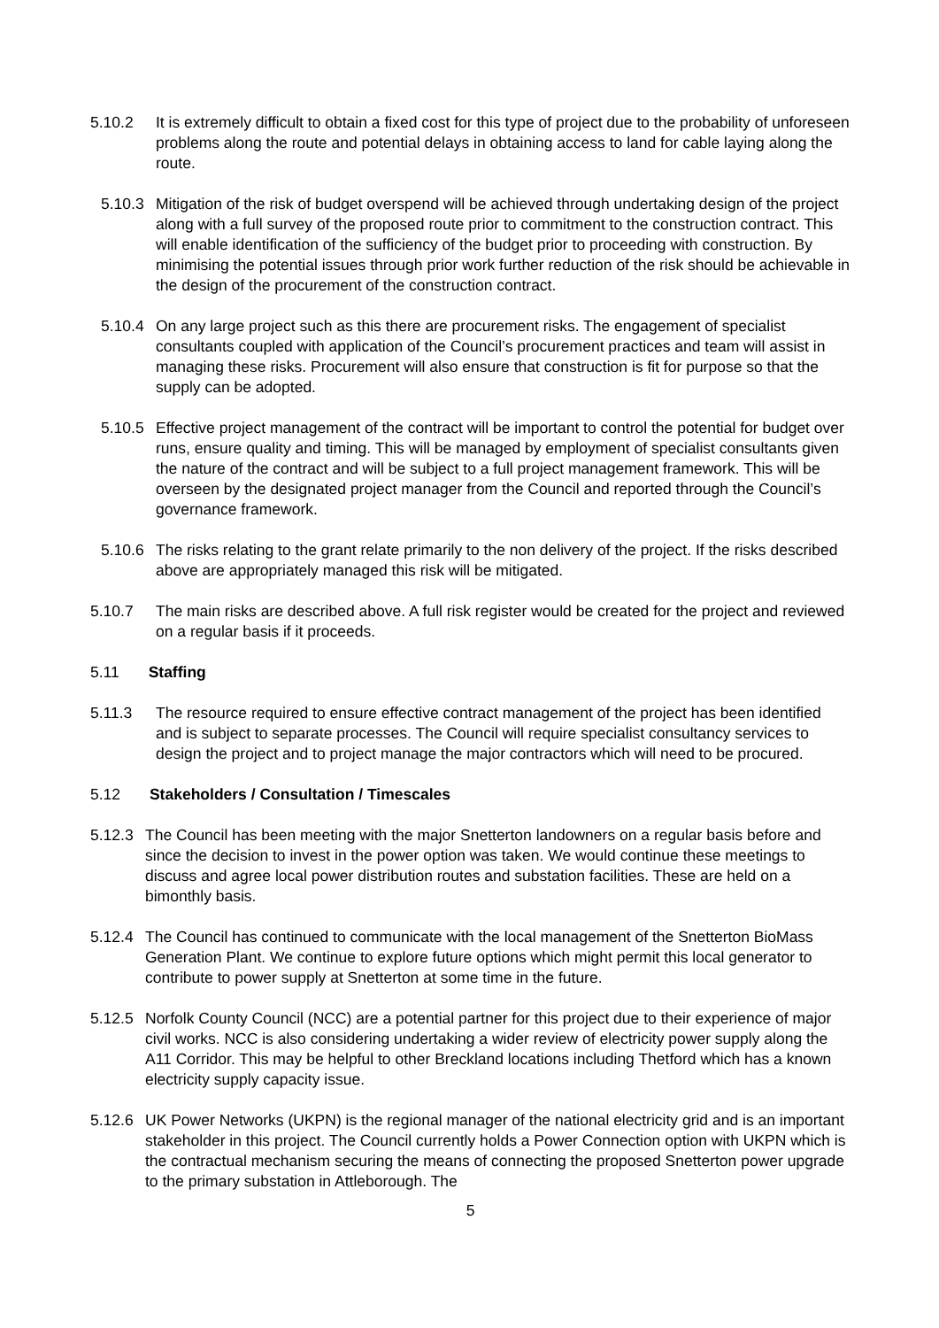5.10.2 It is extremely difficult to obtain a fixed cost for this type of project due to the probability of unforeseen problems along the route and potential delays in obtaining access to land for cable laying along the route.
5.10.3 Mitigation of the risk of budget overspend will be achieved through undertaking design of the project along with a full survey of the proposed route prior to commitment to the construction contract. This will enable identification of the sufficiency of the budget prior to proceeding with construction. By minimising the potential issues through prior work further reduction of the risk should be achievable in the design of the procurement of the construction contract.
5.10.4 On any large project such as this there are procurement risks. The engagement of specialist consultants coupled with application of the Council’s procurement practices and team will assist in managing these risks. Procurement will also ensure that construction is fit for purpose so that the supply can be adopted.
5.10.5 Effective project management of the contract will be important to control the potential for budget over runs, ensure quality and timing. This will be managed by employment of specialist consultants given the nature of the contract and will be subject to a full project management framework. This will be overseen by the designated project manager from the Council and reported through the Council’s governance framework.
5.10.6 The risks relating to the grant relate primarily to the non delivery of the project. If the risks described above are appropriately managed this risk will be mitigated.
5.10.7 The main risks are described above. A full risk register would be created for the project and reviewed on a regular basis if it proceeds.
5.11 Staffing
5.11.3 The resource required to ensure effective contract management of the project has been identified and is subject to separate processes. The Council will require specialist consultancy services to design the project and to project manage the major contractors which will need to be procured.
5.12 Stakeholders / Consultation / Timescales
5.12.3 The Council has been meeting with the major Snetterton landowners on a regular basis before and since the decision to invest in the power option was taken. We would continue these meetings to discuss and agree local power distribution routes and substation facilities. These are held on a bimonthly basis.
5.12.4 The Council has continued to communicate with the local management of the Snetterton BioMass Generation Plant. We continue to explore future options which might permit this local generator to contribute to power supply at Snetterton at some time in the future.
5.12.5 Norfolk County Council (NCC) are a potential partner for this project due to their experience of major civil works. NCC is also considering undertaking a wider review of electricity power supply along the A11 Corridor. This may be helpful to other Breckland locations including Thetford which has a known electricity supply capacity issue.
5.12.6 UK Power Networks (UKPN) is the regional manager of the national electricity grid and is an important stakeholder in this project. The Council currently holds a Power Connection option with UKPN which is the contractual mechanism securing the means of connecting the proposed Snetterton power upgrade to the primary substation in Attleborough. The
5